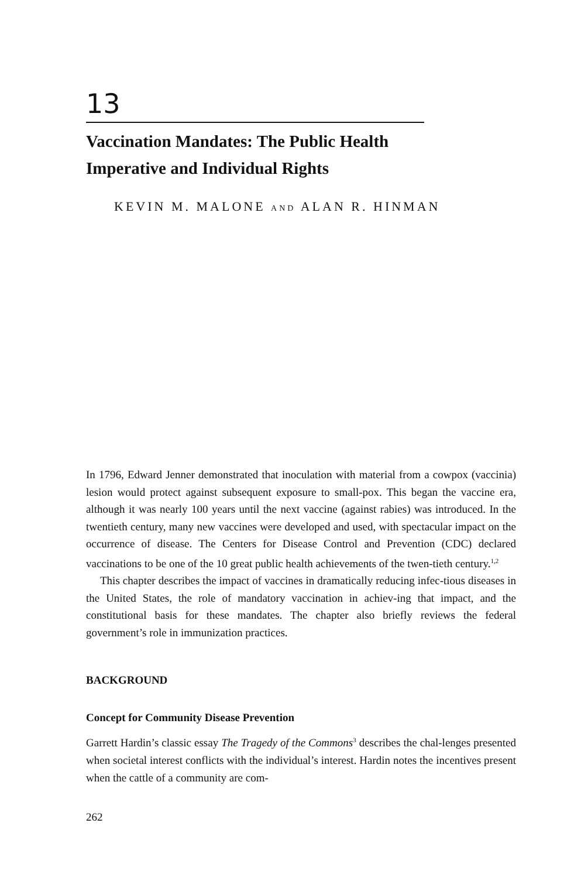13
Vaccination Mandates: The Public Health
Imperative and Individual Rights
KEVIN M. MALONE AND ALAN R. HINMAN
In 1796, Edward Jenner demonstrated that inoculation with material from a cowpox (vaccinia) lesion would protect against subsequent exposure to small-pox. This began the vaccine era, although it was nearly 100 years until the next vaccine (against rabies) was introduced. In the twentieth century, many new vaccines were developed and used, with spectacular impact on the occurrence of disease. The Centers for Disease Control and Prevention (CDC) declared vaccinations to be one of the 10 great public health achievements of the twen-tieth century.<sup>1,2</sup>
This chapter describes the impact of vaccines in dramatically reducing infec-tious diseases in the United States, the role of mandatory vaccination in achiev-ing that impact, and the constitutional basis for these mandates. The chapter also briefly reviews the federal government’s role in immunization practices.
BACKGROUND
Concept for Community Disease Prevention
Garrett Hardin’s classic essay The Tragedy of the Commons<sup>3</sup> describes the chal-lenges presented when societal interest conflicts with the individual’s interest. Hardin notes the incentives present when the cattle of a community are com-
262